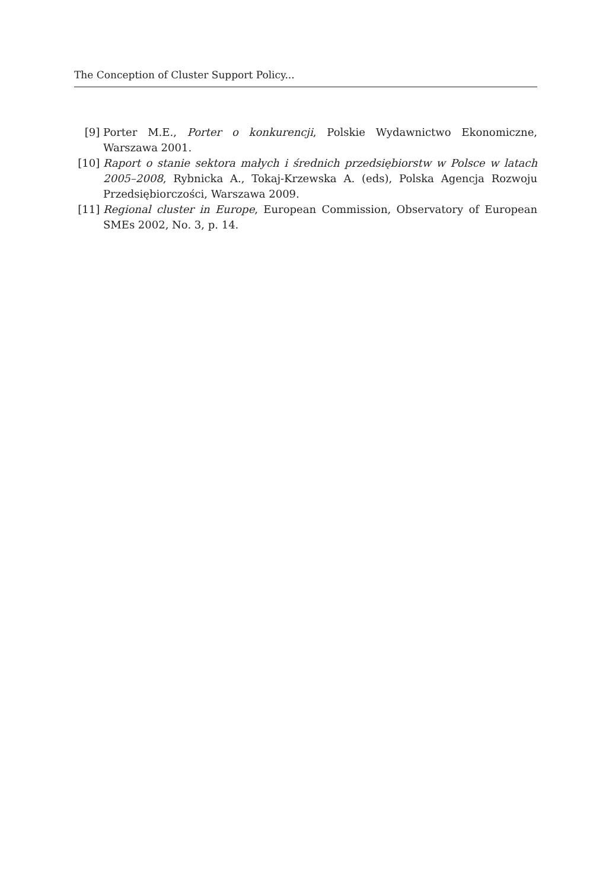The Conception of Cluster Support Policy...
[9] Porter M.E., Porter o konkurencji, Polskie Wydawnictwo Ekonomiczne, Warszawa 2001.
[10] Raport o stanie sektora małych i średnich przedsiębiorstw w Polsce w latach 2005–2008, Rybnicka A., Tokaj-Krzewska A. (eds), Polska Agencja Rozwoju Przedsiębiorczości, Warszawa 2009.
[11] Regional cluster in Europe, European Commission, Observatory of European SMEs 2002, No. 3, p. 14.